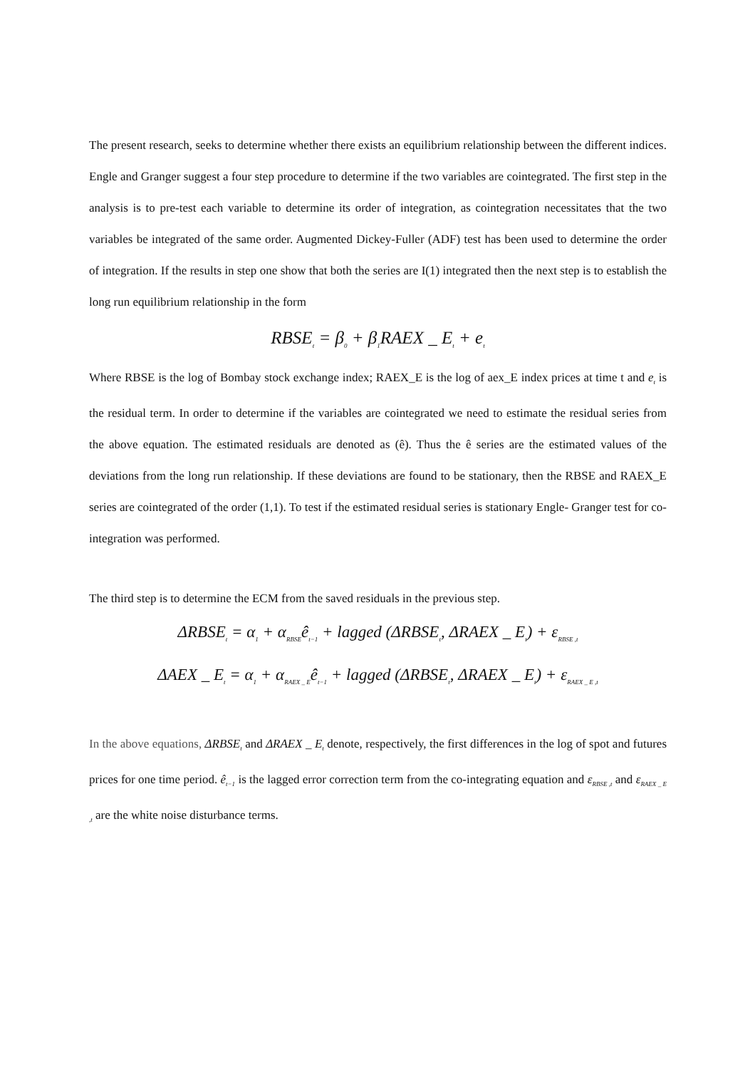The present research, seeks to determine whether there exists an equilibrium relationship between the different indices. Engle and Granger suggest a four step procedure to determine if the two variables are cointegrated. The first step in the analysis is to pre-test each variable to determine its order of integration, as cointegration necessitates that the two variables be integrated of the same order. Augmented Dickey-Fuller (ADF) test has been used to determine the order of integration. If the results in step one show that both the series are I(1) integrated then the next step is to establish the long run equilibrium relationship in the form
RBSE<sub>t</sub> = β<sub>0</sub> + β<sub>1</sub>RAEX _ E<sub>t</sub> + e<sub>t</sub>
Where RBSE is the log of Bombay stock exchange index; RAEX_E is the log of aex_E index prices at time t and e<sub>t</sub> is the residual term. In order to determine if the variables are cointegrated we need to estimate the residual series from the above equation. The estimated residuals are denoted as (ê). Thus the ê series are the estimated values of the deviations from the long run relationship. If these deviations are found to be stationary, then the RBSE and RAEX_E series are cointegrated of the order (1,1). To test if the estimated residual series is stationary Engle- Granger test for co-integration was performed.
The third step is to determine the ECM from the saved residuals in the previous step.
ΔRBSE<sub>t</sub> = α<sub>1</sub> + α<sub>RBSE</sub>ê<sub>t−1</sub> + lagged (ΔRBSE<sub>t</sub>, ΔRAEX _ E<sub>t</sub>) + ε<sub>RBSE ,t</sub>
ΔAEX _ E<sub>t</sub> = α<sub>1</sub> + α<sub>RAEX _ E</sub>ê<sub>t−1</sub> + lagged (ΔRBSE<sub>t</sub>, ΔRAEX _ E<sub>t</sub>) + ε<sub>RAEX _ E ,t</sub>
In the above equations, ΔRBSE<sub>t</sub> and ΔRAEX _ E<sub>t</sub> denote, respectively, the first differences in the log of spot and futures prices for one time period. ê<sub>t−1</sub> is the lagged error correction term from the co-integrating equation and ε<sub>RBSE ,t</sub> and ε<sub>RAEX _ E ,t</sub> are the white noise disturbance terms.